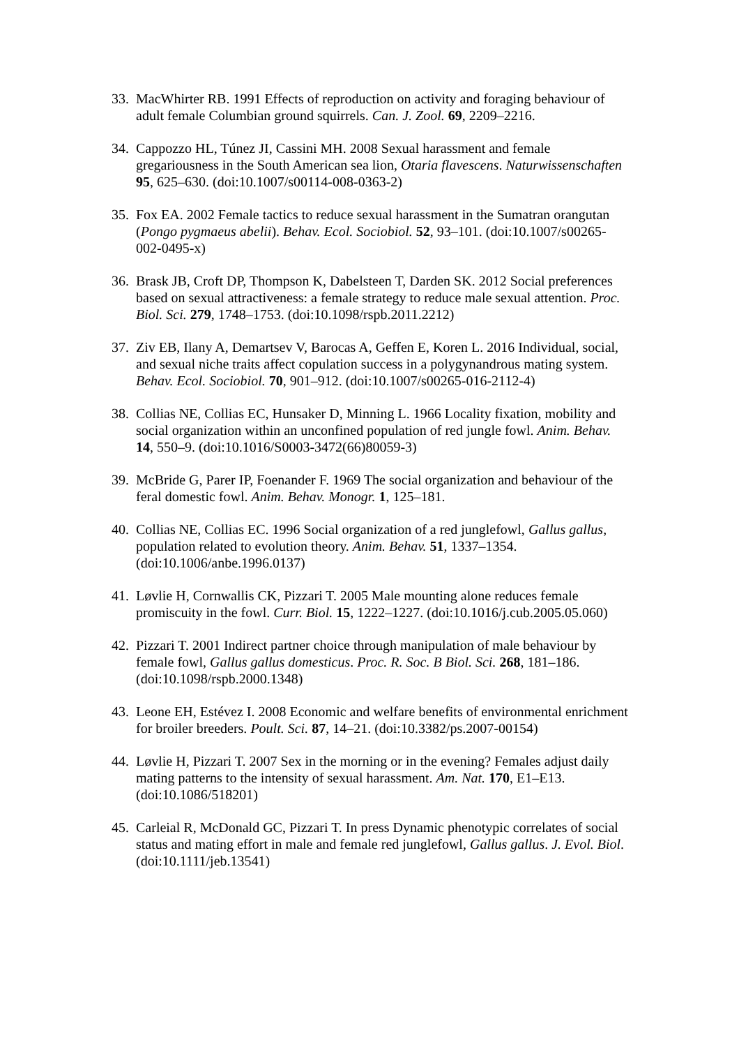33. MacWhirter RB. 1991 Effects of reproduction on activity and foraging behaviour of adult female Columbian ground squirrels. Can. J. Zool. 69, 2209–2216.
34. Cappozzo HL, Túnez JI, Cassini MH. 2008 Sexual harassment and female gregariousness in the South American sea lion, Otaria flavescens. Naturwissenschaften 95, 625–630. (doi:10.1007/s00114-008-0363-2)
35. Fox EA. 2002 Female tactics to reduce sexual harassment in the Sumatran orangutan (Pongo pygmaeus abelii). Behav. Ecol. Sociobiol. 52, 93–101. (doi:10.1007/s00265-002-0495-x)
36. Brask JB, Croft DP, Thompson K, Dabelsteen T, Darden SK. 2012 Social preferences based on sexual attractiveness: a female strategy to reduce male sexual attention. Proc. Biol. Sci. 279, 1748–1753. (doi:10.1098/rspb.2011.2212)
37. Ziv EB, Ilany A, Demartsev V, Barocas A, Geffen E, Koren L. 2016 Individual, social, and sexual niche traits affect copulation success in a polygynandrous mating system. Behav. Ecol. Sociobiol. 70, 901–912. (doi:10.1007/s00265-016-2112-4)
38. Collias NE, Collias EC, Hunsaker D, Minning L. 1966 Locality fixation, mobility and social organization within an unconfined population of red jungle fowl. Anim. Behav. 14, 550–9. (doi:10.1016/S0003-3472(66)80059-3)
39. McBride G, Parer IP, Foenander F. 1969 The social organization and behaviour of the feral domestic fowl. Anim. Behav. Monogr. 1, 125–181.
40. Collias NE, Collias EC. 1996 Social organization of a red junglefowl, Gallus gallus, population related to evolution theory. Anim. Behav. 51, 1337–1354. (doi:10.1006/anbe.1996.0137)
41. Løvlie H, Cornwallis CK, Pizzari T. 2005 Male mounting alone reduces female promiscuity in the fowl. Curr. Biol. 15, 1222–1227. (doi:10.1016/j.cub.2005.05.060)
42. Pizzari T. 2001 Indirect partner choice through manipulation of male behaviour by female fowl, Gallus gallus domesticus. Proc. R. Soc. B Biol. Sci. 268, 181–186. (doi:10.1098/rspb.2000.1348)
43. Leone EH, Estévez I. 2008 Economic and welfare benefits of environmental enrichment for broiler breeders. Poult. Sci. 87, 14–21. (doi:10.3382/ps.2007-00154)
44. Løvlie H, Pizzari T. 2007 Sex in the morning or in the evening? Females adjust daily mating patterns to the intensity of sexual harassment. Am. Nat. 170, E1–E13. (doi:10.1086/518201)
45. Carleial R, McDonald GC, Pizzari T. In press Dynamic phenotypic correlates of social status and mating effort in male and female red junglefowl, Gallus gallus. J. Evol. Biol. (doi:10.1111/jeb.13541)